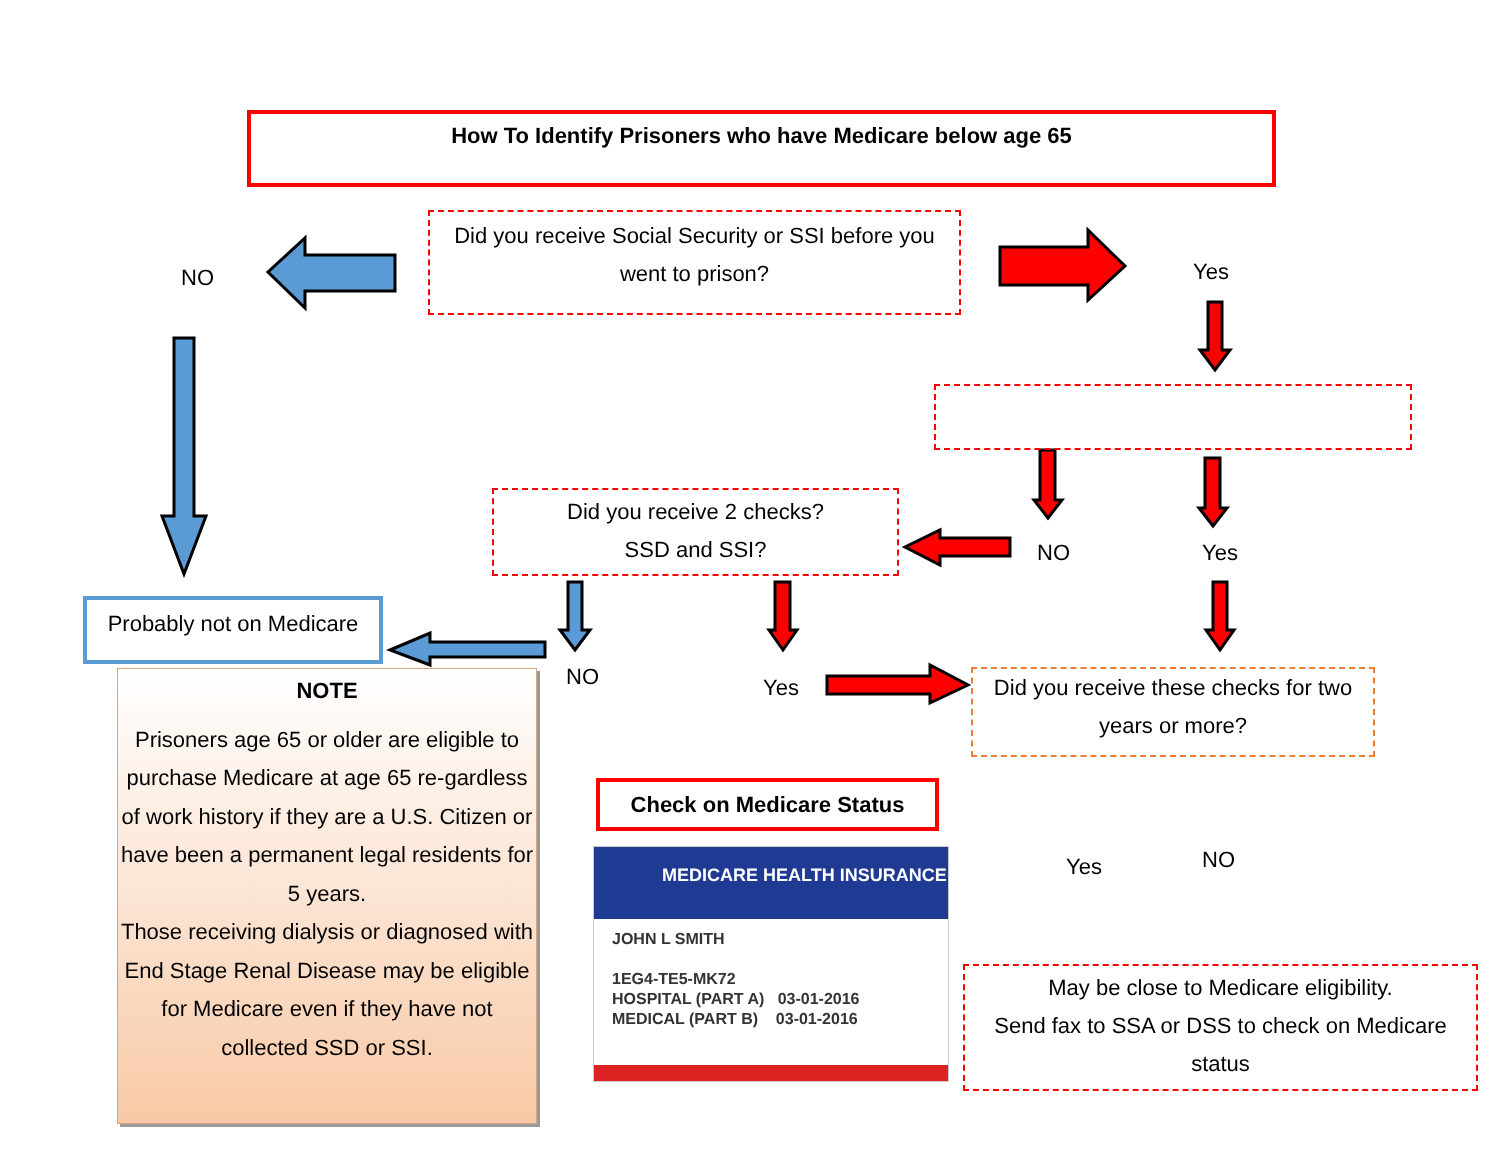How To Identify Prisoners who have Medicare below age 65
Did you receive Social Security or SSI before you went to prison?
NO Yes
Did you receive 2 checks?
SSD and SSI?
NO Yes
Probably not on Medicare
NO Yes
Did you receive these checks for two years or more?
NOTE
Prisoners age 65 or older are eligible to purchase Medicare at age 65 re-gardless of work history if they are a U.S. Citizen or have been a permanent legal residents for 5 years.
Those receiving dialysis or diagnosed with End Stage Renal Disease may be eligible for Medicare even if they have not collected SSD or SSI.
Check on Medicare Status
Yes NO
MEDICARE HEALTH INSURANCE
JOHN L SMITH
1EG4-TE5-MK72
HOSPITAL (PART A) 03-01-2016
MEDICAL (PART B) 03-01-2016
May be close to Medicare eligibility.
Send fax to SSA or DSS to check on Medicare status